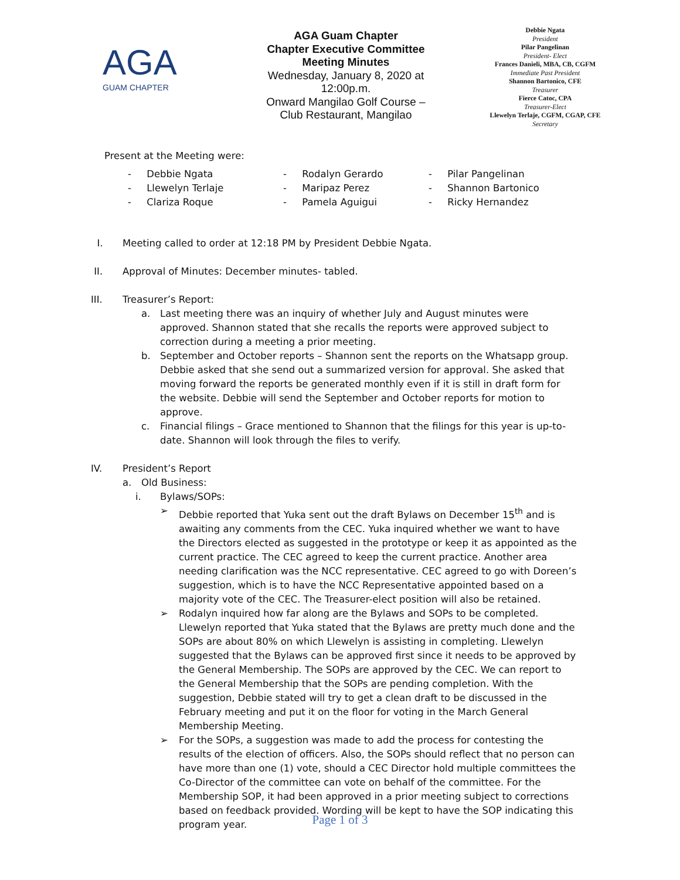AGA
GUAM CHAPTER
AGA Guam Chapter
Chapter Executive Committee
Meeting Minutes
Wednesday, January 8, 2020 at 12:00p.m.
Onward Mangilao Golf Course – Club Restaurant, Mangilao
Debbie Ngata
President
Pilar Pangelinan
President- Elect
Frances Danieli, MBA, CB, CGFM
Immediate Past President
Shannon Bartonico, CFE
Treasurer
Fierce Catoc, CPA
Treasurer-Elect
Llewelyn Terlaje, CGFM, CGAP, CFE
Secretary
Present at the Meeting were:
- Debbie Ngata
- Llewelyn Terlaje
- Clariza Roque
- Rodalyn Gerardo
- Maripaz Perez
- Pamela Aguigui
- Pilar Pangelinan
- Shannon Bartonico
- Ricky Hernandez
I. Meeting called to order at 12:18 PM by President Debbie Ngata.
II. Approval of Minutes: December minutes- tabled.
III. Treasurer’s Report:
a. Last meeting there was an inquiry of whether July and August minutes were approved. Shannon stated that she recalls the reports were approved subject to correction during a meeting a prior meeting.
b. September and October reports – Shannon sent the reports on the Whatsapp group. Debbie asked that she send out a summarized version for approval. She asked that moving forward the reports be generated monthly even if it is still in draft form for the website. Debbie will send the September and October reports for motion to approve.
c. Financial filings – Grace mentioned to Shannon that the filings for this year is up-to-date. Shannon will look through the files to verify.
IV. President’s Report
a. Old Business:
i. Bylaws/SOPs:
➢ Debbie reported that Yuka sent out the draft Bylaws on December 15<sup>th</sup> and is awaiting any comments from the CEC. Yuka inquired whether we want to have the Directors elected as suggested in the prototype or keep it as appointed as the current practice. The CEC agreed to keep the current practice. Another area needing clarification was the NCC representative. CEC agreed to go with Doreen’s suggestion, which is to have the NCC Representative appointed based on a majority vote of the CEC. The Treasurer-elect position will also be retained.
➢ Rodalyn inquired how far along are the Bylaws and SOPs to be completed. Llewelyn reported that Yuka stated that the Bylaws are pretty much done and the SOPs are about 80% on which Llewelyn is assisting in completing. Llewelyn suggested that the Bylaws can be approved first since it needs to be approved by the General Membership. The SOPs are approved by the CEC. We can report to the General Membership that the SOPs are pending completion. With the suggestion, Debbie stated will try to get a clean draft to be discussed in the February meeting and put it on the floor for voting in the March General Membership Meeting.
➢ For the SOPs, a suggestion was made to add the process for contesting the results of the election of officers. Also, the SOPs should reflect that no person can have more than one (1) vote, should a CEC Director hold multiple committees the Co-Director of the committee can vote on behalf of the committee. For the Membership SOP, it had been approved in a prior meeting subject to corrections based on feedback provided. Wording will be kept to have the SOP indicating this program year.
Page 1 of 3